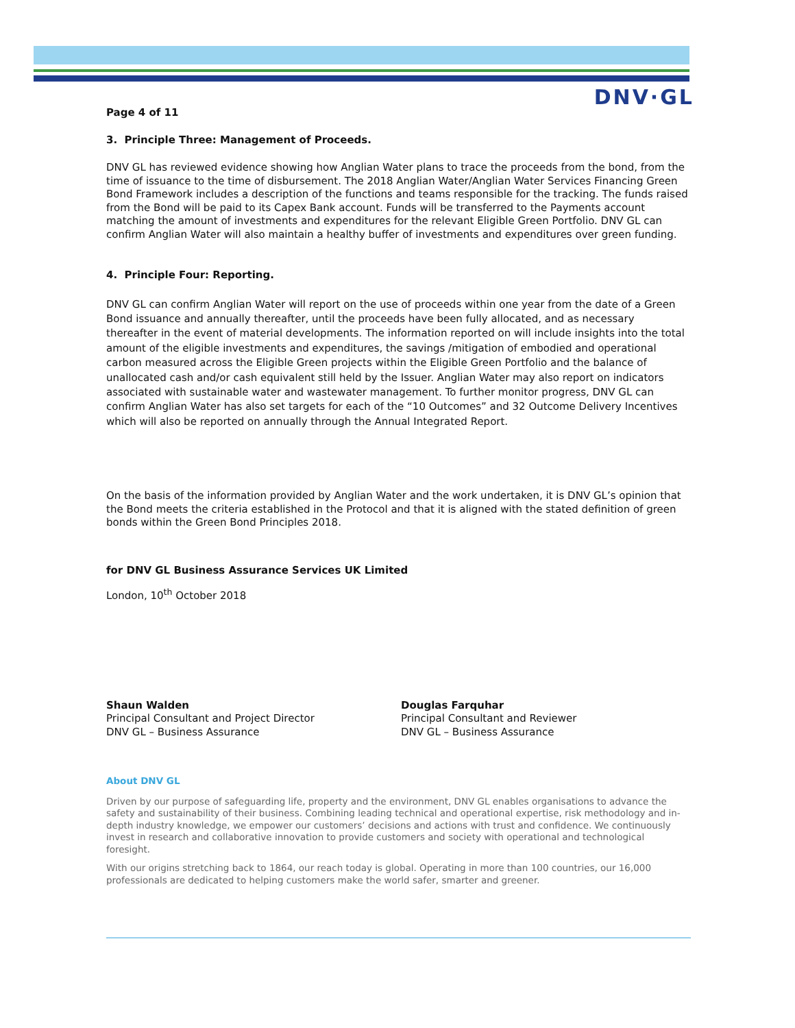DNV·GL
Page 4 of 11
3. Principle Three: Management of Proceeds.
DNV GL has reviewed evidence showing how Anglian Water plans to trace the proceeds from the bond, from the time of issuance to the time of disbursement. The 2018 Anglian Water/Anglian Water Services Financing Green Bond Framework includes a description of the functions and teams responsible for the tracking. The funds raised from the Bond will be paid to its Capex Bank account. Funds will be transferred to the Payments account matching the amount of investments and expenditures for the relevant Eligible Green Portfolio. DNV GL can confirm Anglian Water will also maintain a healthy buffer of investments and expenditures over green funding.
4. Principle Four: Reporting.
DNV GL can confirm Anglian Water will report on the use of proceeds within one year from the date of a Green Bond issuance and annually thereafter, until the proceeds have been fully allocated, and as necessary thereafter in the event of material developments. The information reported on will include insights into the total amount of the eligible investments and expenditures, the savings /mitigation of embodied and operational carbon measured across the Eligible Green projects within the Eligible Green Portfolio and the balance of unallocated cash and/or cash equivalent still held by the Issuer. Anglian Water may also report on indicators associated with sustainable water and wastewater management. To further monitor progress, DNV GL can confirm Anglian Water has also set targets for each of the “10 Outcomes” and 32 Outcome Delivery Incentives which will also be reported on annually through the Annual Integrated Report.
On the basis of the information provided by Anglian Water and the work undertaken, it is DNV GL’s opinion that the Bond meets the criteria established in the Protocol and that it is aligned with the stated definition of green bonds within the Green Bond Principles 2018.
for DNV GL Business Assurance Services UK Limited
London, 10<sup>th</sup> October 2018
Shaun Walden
Principal Consultant and Project Director
DNV GL – Business Assurance
Douglas Farquhar
Principal Consultant and Reviewer
DNV GL – Business Assurance
About DNV GL
Driven by our purpose of safeguarding life, property and the environment, DNV GL enables organisations to advance the safety and sustainability of their business. Combining leading technical and operational expertise, risk methodology and in-depth industry knowledge, we empower our customers’ decisions and actions with trust and confidence. We continuously invest in research and collaborative innovation to provide customers and society with operational and technological foresight.
With our origins stretching back to 1864, our reach today is global. Operating in more than 100 countries, our 16,000 professionals are dedicated to helping customers make the world safer, smarter and greener.